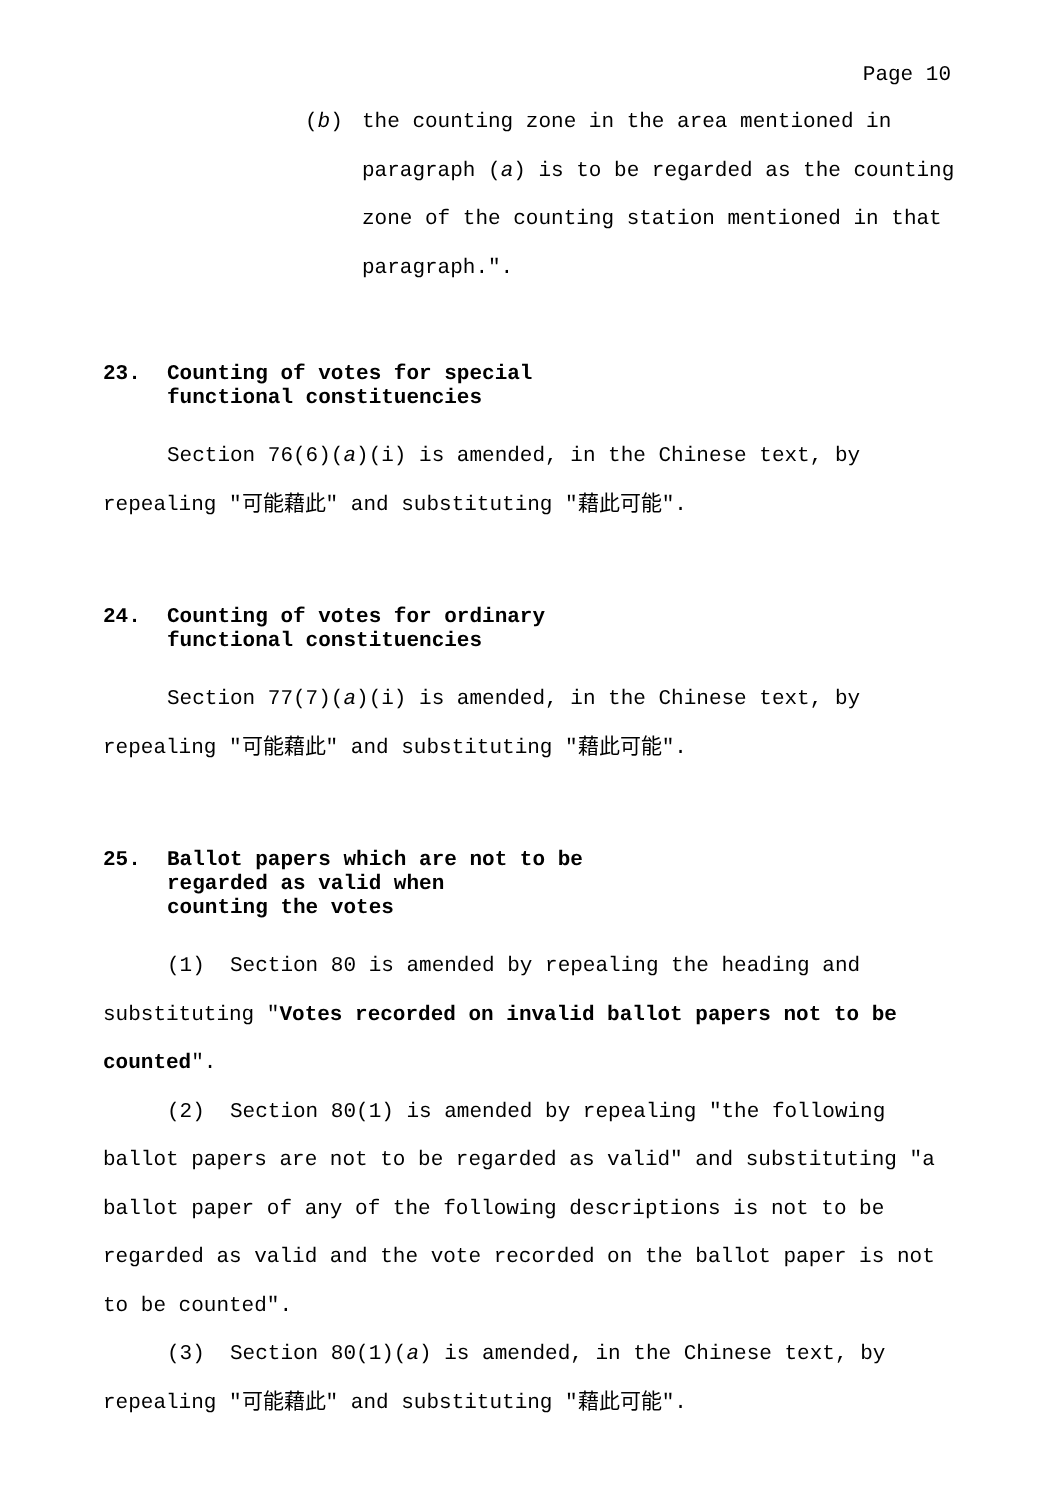Page 10
(b) the counting zone in the area mentioned in paragraph (a) is to be regarded as the counting zone of the counting station mentioned in that paragraph.".
23. Counting of votes for special
functional constituencies
Section 76(6)(a)(i) is amended, in the Chinese text, by repealing "可能藉此" and substituting "藉此可能".
24. Counting of votes for ordinary
functional constituencies
Section 77(7)(a)(i) is amended, in the Chinese text, by repealing "可能藉此" and substituting "藉此可能".
25. Ballot papers which are not to be
regarded as valid when
counting the votes
(1) Section 80 is amended by repealing the heading and substituting "Votes recorded on invalid ballot papers not to be counted".
(2) Section 80(1) is amended by repealing "the following ballot papers are not to be regarded as valid" and substituting "a ballot paper of any of the following descriptions is not to be regarded as valid and the vote recorded on the ballot paper is not to be counted".
(3) Section 80(1)(a) is amended, in the Chinese text, by repealing "可能藉此" and substituting "藉此可能".